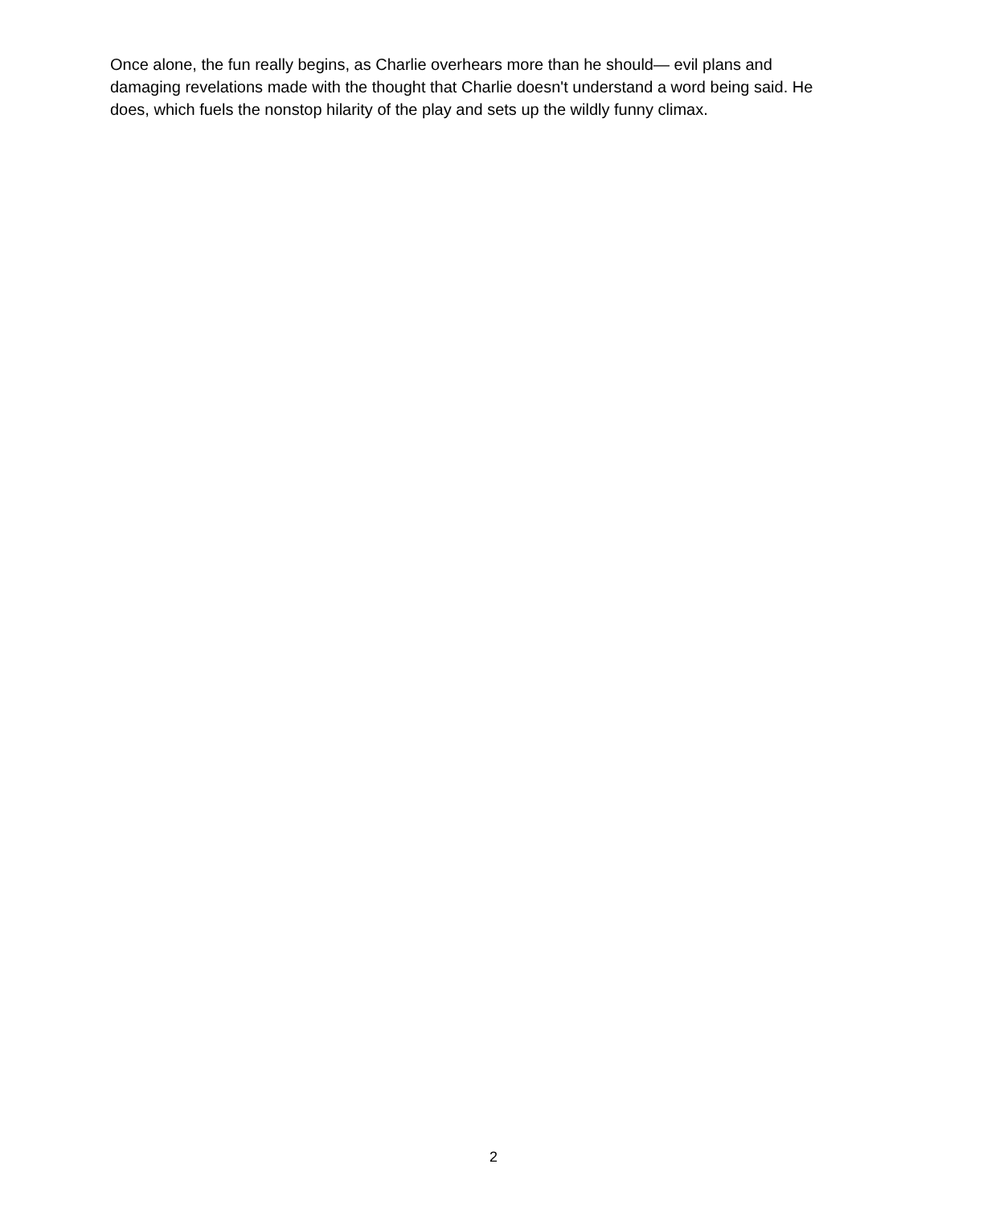Once alone, the fun really begins, as Charlie overhears more than he should— evil plans and damaging revelations made with the thought that Charlie doesn't understand a word being said. He does, which fuels the nonstop hilarity of the play and sets up the wildly funny climax.
2